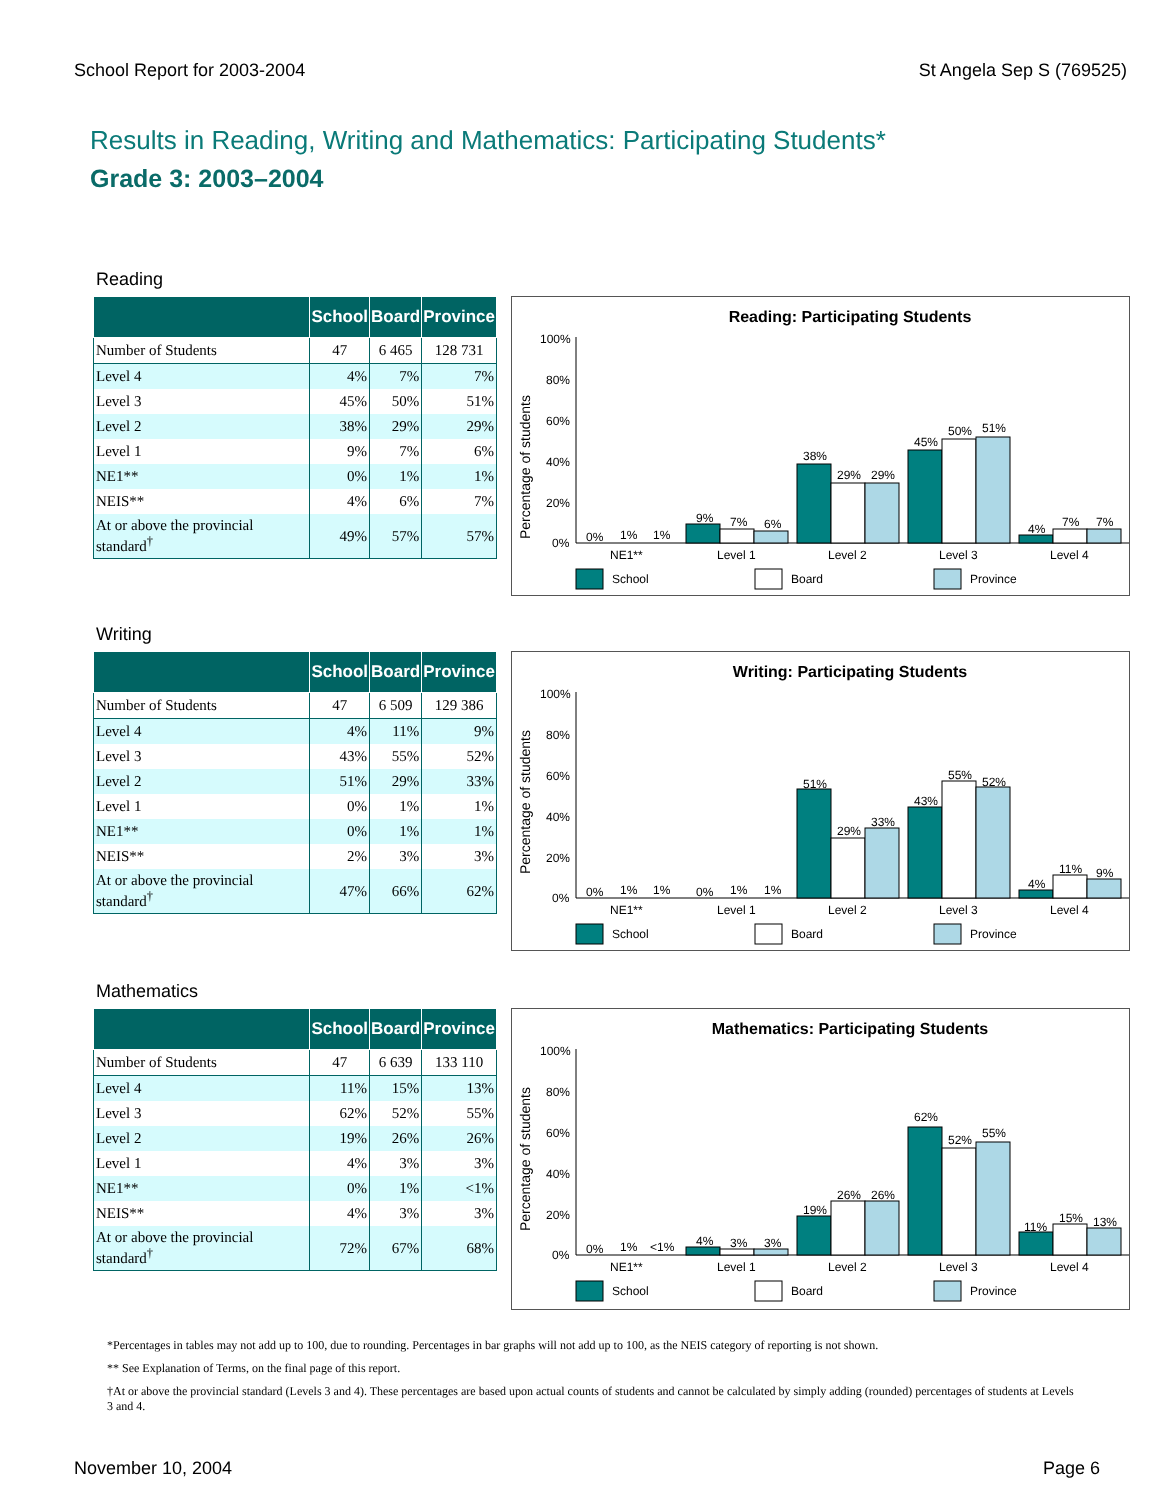School Report for 2003-2004 St Angela Sep S (769525)
Results in Reading, Writing and Mathematics: Participating Students*
Grade 3: 2003–2004
Reading
| | School | Board | Province |
| --- | --- | --- | --- |
| Number of Students | 47 | 6 465 | 128 731 |
| Level 4 | 4% | 7% | 7% |
| Level 3 | 45% | 50% | 51% |
| Level 2 | 38% | 29% | 29% |
| Level 1 | 9% | 7% | 6% |
| NE1** | 0% | 1% | 1% |
| NEIS** | 4% | 6% | 7% |
| At or above the provincial standard<sup>†</sup> | 49% | 57% | 57% |
Reading: Participating Students
Percentage of students
100%
80%
60%
40%
20%
0%
0%
1%
1%
9%
7%
6%
38%
29%
29%
45%
50%
51%
4%
7%
7%
NE1**
Level 1
Level 2
Level 3
Level 4
School
Board
Province
Writing
| | School | Board | Province |
| --- | --- | --- | --- |
| Number of Students | 47 | 6 509 | 129 386 |
| Level 4 | 4% | 11% | 9% |
| Level 3 | 43% | 55% | 52% |
| Level 2 | 51% | 29% | 33% |
| Level 1 | 0% | 1% | 1% |
| NE1** | 0% | 1% | 1% |
| NEIS** | 2% | 3% | 3% |
| At or above the provincial standard<sup>†</sup> | 47% | 66% | 62% |
Writing: Participating Students
Percentage of students
100%
80%
60%
40%
20%
0%
0%
1%
1%
0%
1%
1%
51%
29%
33%
43%
55%
52%
4%
11%
9%
NE1**
Level 1
Level 2
Level 3
Level 4
School
Board
Province
Mathematics
| | School | Board | Province |
| --- | --- | --- | --- |
| Number of Students | 47 | 6 639 | 133 110 |
| Level 4 | 11% | 15% | 13% |
| Level 3 | 62% | 52% | 55% |
| Level 2 | 19% | 26% | 26% |
| Level 1 | 4% | 3% | 3% |
| NE1** | 0% | 1% | <1% |
| NEIS** | 4% | 3% | 3% |
| At or above the provincial standard<sup>†</sup> | 72% | 67% | 68% |
Mathematics: Participating Students
Percentage of students
100%
80%
60%
40%
20%
0%
0%
1%
<1%
4%
3%
3%
19%
26%
26%
62%
52%
55%
11%
15%
13%
NE1**
Level 1
Level 2
Level 3
Level 4
School
Board
Province
*Percentages in tables may not add up to 100, due to rounding. Percentages in bar graphs will not add up to 100, as the NEIS category of reporting is not shown.
** See Explanation of Terms, on the final page of this report.
†At or above the provincial standard (Levels 3 and 4). These percentages are based upon actual counts of students and cannot be calculated by simply adding (rounded) percentages of students at Levels 3 and 4.
November 10, 2004 Page 6